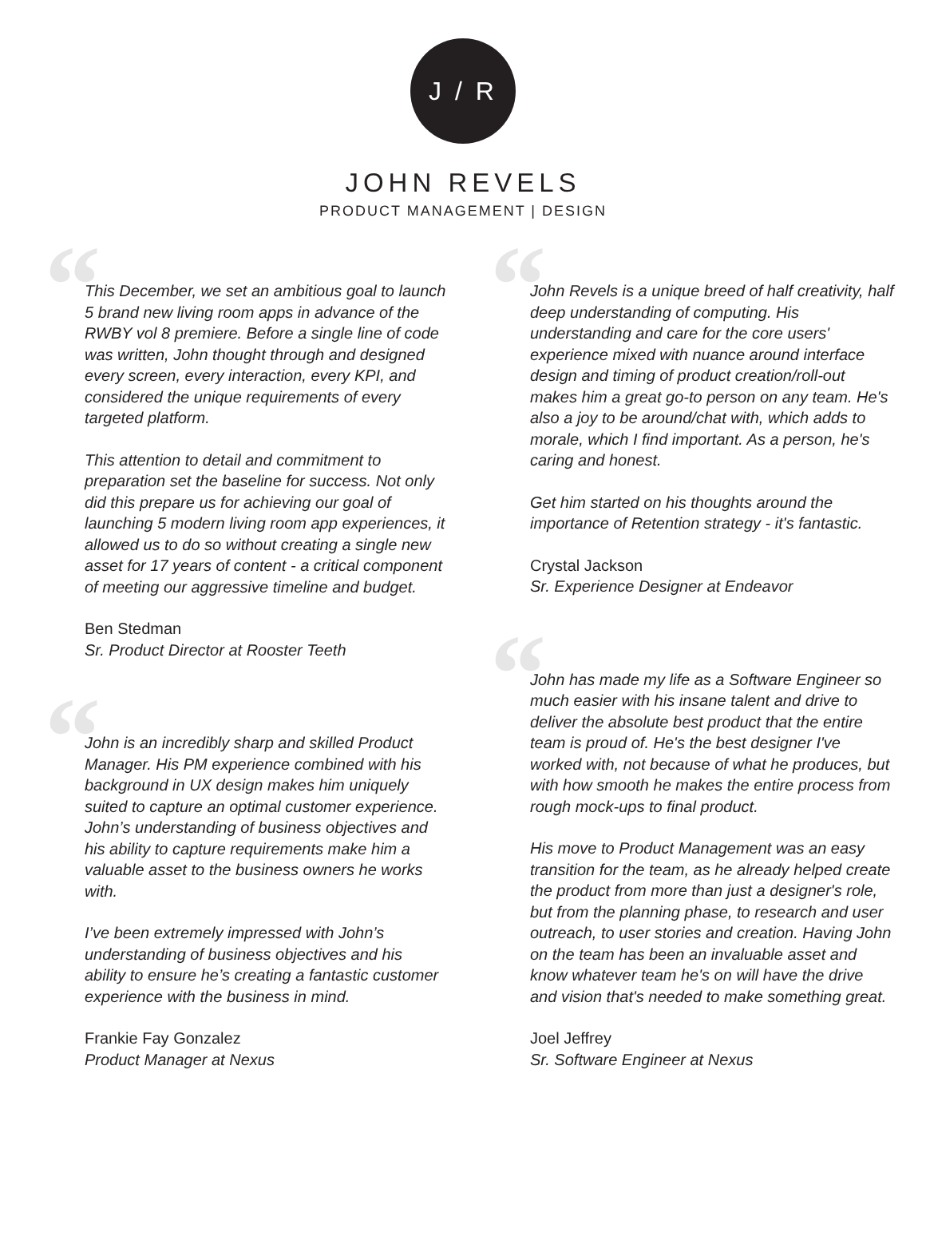J / R
JOHN REVELS
PRODUCT MANAGEMENT | DESIGN
“
This December, we set an ambitious goal to launch 5 brand new living room apps in advance of the RWBY vol 8 premiere. Before a single line of code was written, John thought through and designed every screen, every interaction, every KPI, and considered the unique requirements of every targeted platform.
This attention to detail and commitment to preparation set the baseline for success. Not only did this prepare us for achieving our goal of launching 5 modern living room app experiences, it allowed us to do so without creating a single new asset for 17 years of content - a critical component of meeting our aggressive timeline and budget.
Ben Stedman
Sr. Product Director at Rooster Teeth
“
John is an incredibly sharp and skilled Product Manager. His PM experience combined with his background in UX design makes him uniquely suited to capture an optimal customer experience. John’s understanding of business objectives and his ability to capture requirements make him a valuable asset to the business owners he works with.
I’ve been extremely impressed with John’s understanding of business objectives and his ability to ensure he’s creating a fantastic customer experience with the business in mind.
Frankie Fay Gonzalez
Product Manager at Nexus
“
John Revels is a unique breed of half creativity, half deep understanding of computing. His understanding and care for the core users' experience mixed with nuance around interface design and timing of product creation/roll-out makes him a great go-to person on any team. He's also a joy to be around/chat with, which adds to morale, which I find important. As a person, he's caring and honest.
Get him started on his thoughts around the importance of Retention strategy - it's fantastic.
Crystal Jackson
Sr. Experience Designer at Endeavor
“
John has made my life as a Software Engineer so much easier with his insane talent and drive to deliver the absolute best product that the entire team is proud of. He's the best designer I've worked with, not because of what he produces, but with how smooth he makes the entire process from rough mock-ups to final product.
His move to Product Management was an easy transition for the team, as he already helped create the product from more than just a designer's role, but from the planning phase, to research and user outreach, to user stories and creation. Having John on the team has been an invaluable asset and know whatever team he's on will have the drive and vision that's needed to make something great.
Joel Jeffrey
Sr. Software Engineer at Nexus